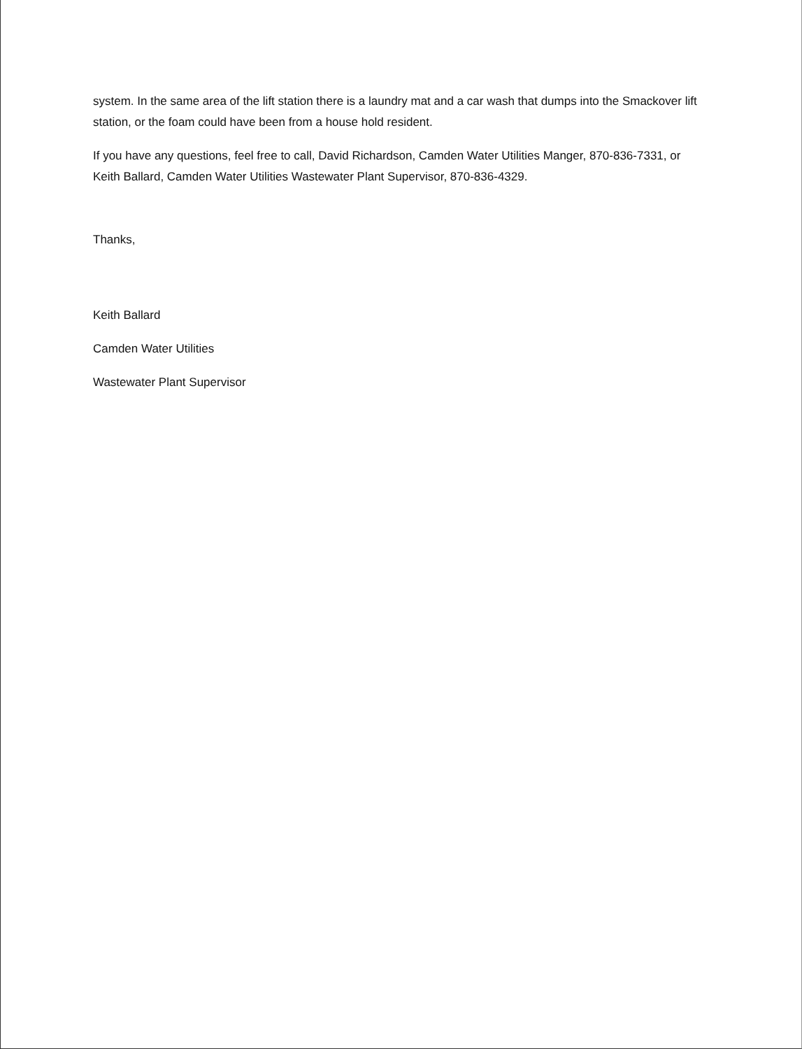system. In the same area of the lift station there is a laundry mat and a car wash that dumps into the Smackover lift station, or the foam could have been from a house hold resident.
If you have any questions, feel free to call, David Richardson, Camden Water Utilities Manger, 870-836-7331, or Keith Ballard, Camden Water Utilities Wastewater Plant Supervisor, 870-836-4329.
Thanks,
Keith Ballard
Camden Water Utilities
Wastewater Plant Supervisor